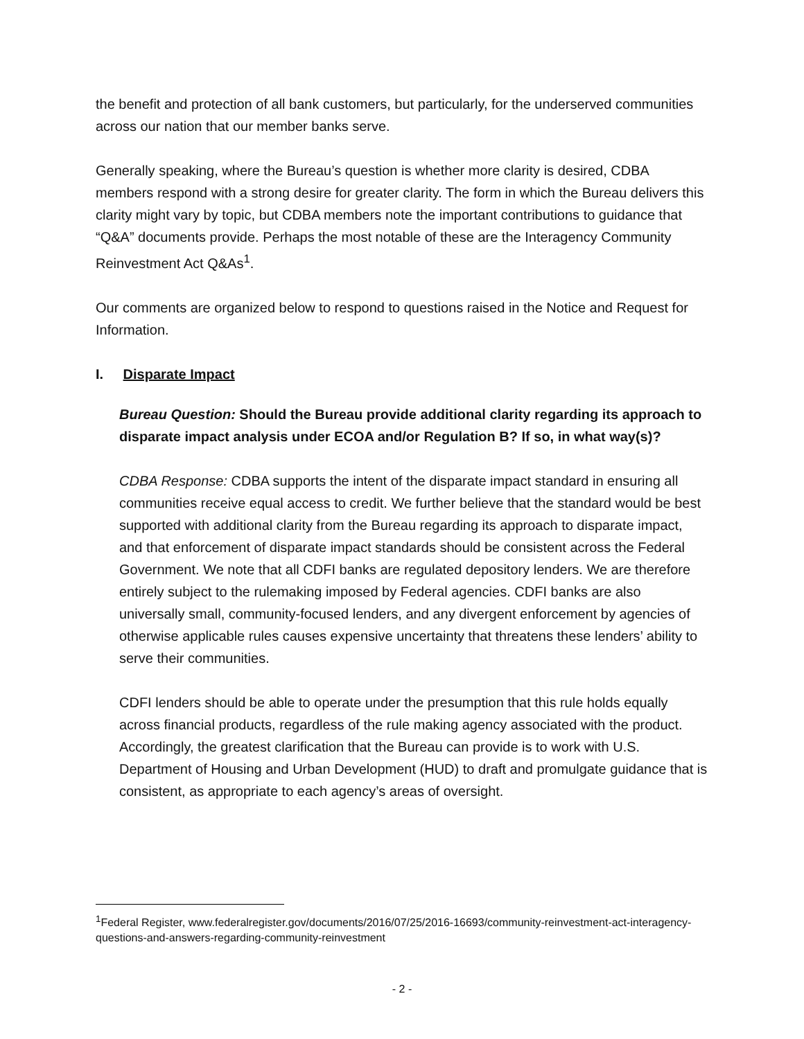the benefit and protection of all bank customers, but particularly, for the underserved communities across our nation that our member banks serve.
Generally speaking, where the Bureau’s question is whether more clarity is desired, CDBA members respond with a strong desire for greater clarity. The form in which the Bureau delivers this clarity might vary by topic, but CDBA members note the important contributions to guidance that “Q&A” documents provide. Perhaps the most notable of these are the Interagency Community Reinvestment Act Q&As<sup>1</sup>.
Our comments are organized below to respond to questions raised in the Notice and Request for Information.
I. Disparate Impact
Bureau Question: Should the Bureau provide additional clarity regarding its approach to disparate impact analysis under ECOA and/or Regulation B? If so, in what way(s)?
CDBA Response: CDBA supports the intent of the disparate impact standard in ensuring all communities receive equal access to credit. We further believe that the standard would be best supported with additional clarity from the Bureau regarding its approach to disparate impact, and that enforcement of disparate impact standards should be consistent across the Federal Government. We note that all CDFI banks are regulated depository lenders. We are therefore entirely subject to the rulemaking imposed by Federal agencies. CDFI banks are also universally small, community-focused lenders, and any divergent enforcement by agencies of otherwise applicable rules causes expensive uncertainty that threatens these lenders’ ability to serve their communities.
CDFI lenders should be able to operate under the presumption that this rule holds equally across financial products, regardless of the rule making agency associated with the product. Accordingly, the greatest clarification that the Bureau can provide is to work with U.S. Department of Housing and Urban Development (HUD) to draft and promulgate guidance that is consistent, as appropriate to each agency’s areas of oversight.
<sup>1</sup> Federal Register, www.federalregister.gov/documents/2016/07/25/2016-16693/community-reinvestment-act-interagency-questions-and-answers-regarding-community-reinvestment
- 2 -